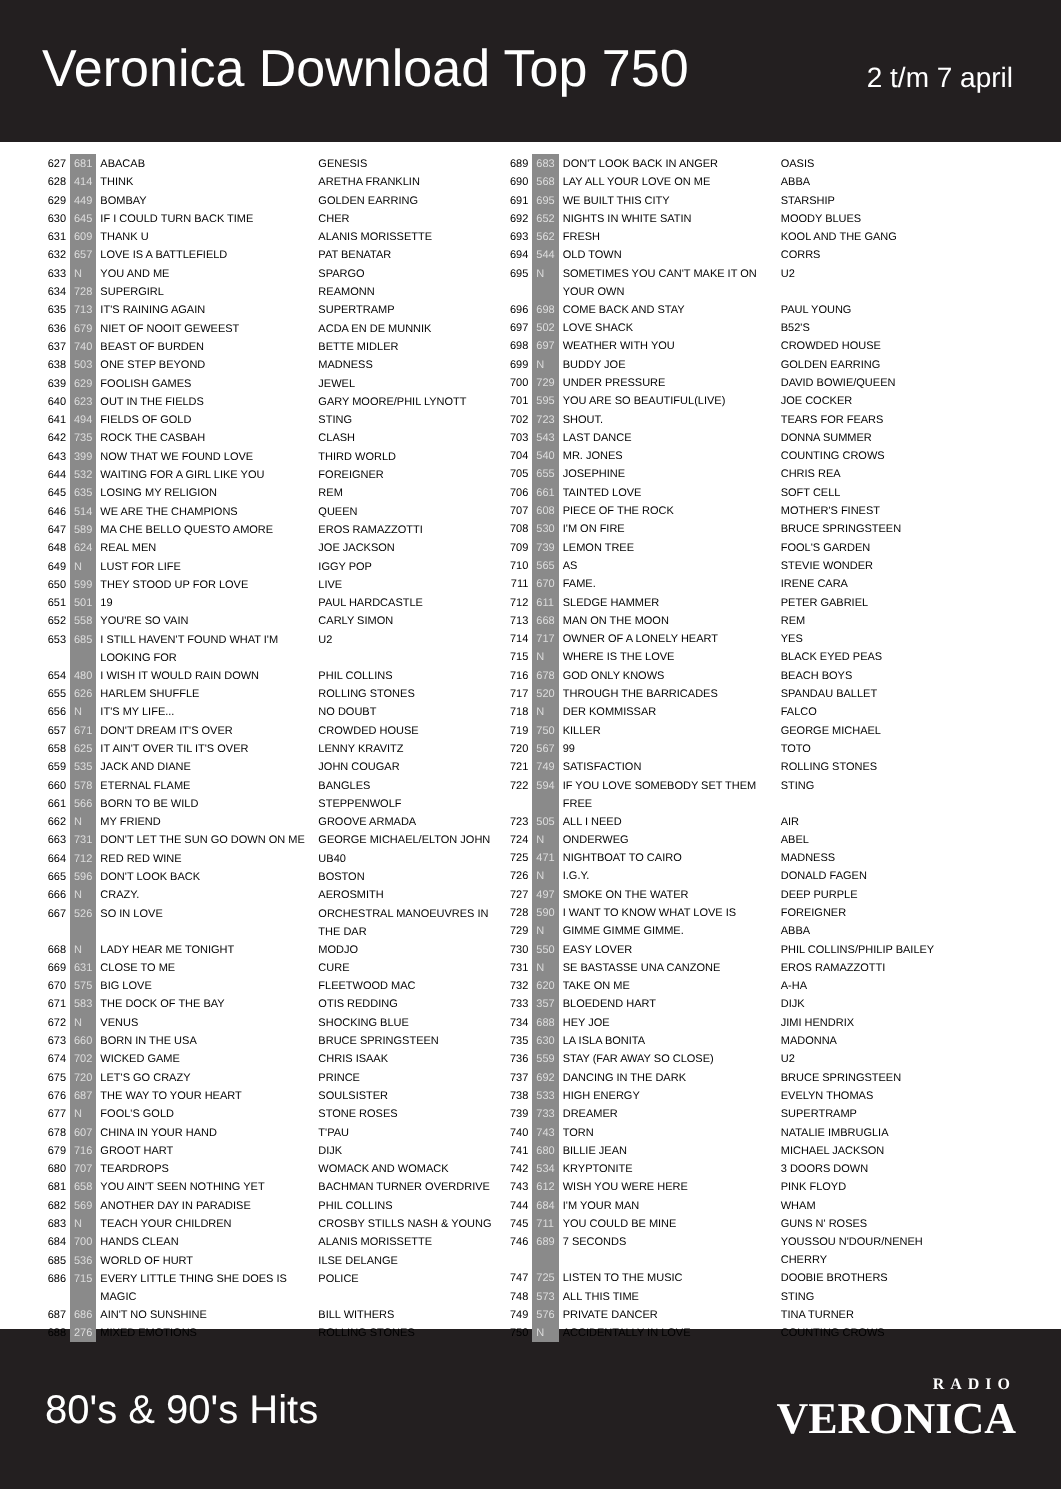Veronica Download Top 750
2 t/m 7 april
| 627 | 681 | ABACAB | GENESIS |
| 628 | 414 | THINK | ARETHA FRANKLIN |
| 629 | 449 | BOMBAY | GOLDEN EARRING |
| 630 | 645 | IF I COULD TURN BACK TIME | CHER |
| 631 | 609 | THANK U | ALANIS MORISSETTE |
| 632 | 657 | LOVE IS A BATTLEFIELD | PAT BENATAR |
| 633 | N | YOU AND ME | SPARGO |
| 634 | 728 | SUPERGIRL | REAMONN |
| 635 | 713 | IT'S RAINING AGAIN | SUPERTRAMP |
| 636 | 679 | NIET OF NOOIT GEWEEST | ACDA EN DE MUNNIK |
| 637 | 740 | BEAST OF BURDEN | BETTE MIDLER |
| 638 | 503 | ONE STEP BEYOND | MADNESS |
| 639 | 629 | FOOLISH GAMES | JEWEL |
| 640 | 623 | OUT IN THE FIELDS | GARY MOORE/PHIL LYNOTT |
| 641 | 494 | FIELDS OF GOLD | STING |
| 642 | 735 | ROCK THE CASBAH | CLASH |
| 643 | 399 | NOW THAT WE FOUND LOVE | THIRD WORLD |
| 644 | 532 | WAITING FOR A GIRL LIKE YOU | FOREIGNER |
| 645 | 635 | LOSING MY RELIGION | REM |
| 646 | 514 | WE ARE THE CHAMPIONS | QUEEN |
| 647 | 589 | MA CHE BELLO QUESTO AMORE | EROS RAMAZZOTTI |
| 648 | 624 | REAL MEN | JOE JACKSON |
| 649 | N | LUST FOR LIFE | IGGY POP |
| 650 | 599 | THEY STOOD UP FOR LOVE | LIVE |
| 651 | 501 | 19 | PAUL HARDCASTLE |
| 652 | 558 | YOU'RE SO VAIN | CARLY SIMON |
| 653 | 685 | I STILL HAVEN'T FOUND WHAT I'M LOOKING FOR | U2 |
| 654 | 480 | I WISH IT WOULD RAIN DOWN | PHIL COLLINS |
| 655 | 626 | HARLEM SHUFFLE | ROLLING STONES |
| 656 | N | IT'S MY LIFE... | NO DOUBT |
| 657 | 671 | DON'T DREAM IT'S OVER | CROWDED HOUSE |
| 658 | 625 | IT AIN'T OVER TIL IT'S OVER | LENNY KRAVITZ |
| 659 | 535 | JACK AND DIANE | JOHN COUGAR |
| 660 | 578 | ETERNAL FLAME | BANGLES |
| 661 | 566 | BORN TO BE WILD | STEPPENWOLF |
| 662 | N | MY FRIEND | GROOVE ARMADA |
| 663 | 731 | DON'T LET THE SUN GO DOWN ON ME | GEORGE MICHAEL/ELTON JOHN |
| 664 | 712 | RED RED WINE | UB40 |
| 665 | 596 | DON'T LOOK BACK | BOSTON |
| 666 | N | CRAZY. | AEROSMITH |
| 667 | 526 | SO IN LOVE | ORCHESTRAL MANOEUVRES IN THE DAR |
| 668 | N | LADY HEAR ME TONIGHT | MODJO |
| 669 | 631 | CLOSE TO ME | CURE |
| 670 | 575 | BIG LOVE | FLEETWOOD MAC |
| 671 | 583 | THE DOCK OF THE BAY | OTIS REDDING |
| 672 | N | VENUS | SHOCKING BLUE |
| 673 | 660 | BORN IN THE USA | BRUCE SPRINGSTEEN |
| 674 | 702 | WICKED GAME | CHRIS ISAAK |
| 675 | 720 | LET'S GO CRAZY | PRINCE |
| 676 | 687 | THE WAY TO YOUR HEART | SOULSISTER |
| 677 | N | FOOL'S GOLD | STONE ROSES |
| 678 | 607 | CHINA IN YOUR HAND | T'PAU |
| 679 | 716 | GROOT HART | DIJK |
| 680 | 707 | TEARDROPS | WOMACK AND WOMACK |
| 681 | 658 | YOU AIN'T SEEN NOTHING YET | BACHMAN TURNER OVERDRIVE |
| 682 | 569 | ANOTHER DAY IN PARADISE | PHIL COLLINS |
| 683 | N | TEACH YOUR CHILDREN | CROSBY STILLS NASH & YOUNG |
| 684 | 700 | HANDS CLEAN | ALANIS MORISSETTE |
| 685 | 536 | WORLD OF HURT | ILSE DELANGE |
| 686 | 715 | EVERY LITTLE THING SHE DOES IS MAGIC | POLICE |
| 687 | 686 | AIN'T NO SUNSHINE | BILL WITHERS |
| 688 | 276 | MIXED EMOTIONS | ROLLING STONES |
| 689 | 683 | DON'T LOOK BACK IN ANGER | OASIS |
| 690 | 568 | LAY ALL YOUR LOVE ON ME | ABBA |
| 691 | 695 | WE BUILT THIS CITY | STARSHIP |
| 692 | 652 | NIGHTS IN WHITE SATIN | MOODY BLUES |
| 693 | 562 | FRESH | KOOL AND THE GANG |
| 694 | 544 | OLD TOWN | CORRS |
| 695 | N | SOMETIMES YOU CAN'T MAKE IT ON YOUR OWN | U2 |
| 696 | 698 | COME BACK AND STAY | PAUL YOUNG |
| 697 | 502 | LOVE SHACK | B52'S |
| 698 | 697 | WEATHER WITH YOU | CROWDED HOUSE |
| 699 | N | BUDDY JOE | GOLDEN EARRING |
| 700 | 729 | UNDER PRESSURE | DAVID BOWIE/QUEEN |
| 701 | 595 | YOU ARE SO BEAUTIFUL(LIVE) | JOE COCKER |
| 702 | 723 | SHOUT. | TEARS FOR FEARS |
| 703 | 543 | LAST DANCE | DONNA SUMMER |
| 704 | 540 | MR. JONES | COUNTING CROWS |
| 705 | 655 | JOSEPHINE | CHRIS REA |
| 706 | 661 | TAINTED LOVE | SOFT CELL |
| 707 | 608 | PIECE OF THE ROCK | MOTHER'S FINEST |
| 708 | 530 | I'M ON FIRE | BRUCE SPRINGSTEEN |
| 709 | 739 | LEMON TREE | FOOL'S GARDEN |
| 710 | 565 | AS | STEVIE WONDER |
| 711 | 670 | FAME. | IRENE CARA |
| 712 | 611 | SLEDGE HAMMER | PETER GABRIEL |
| 713 | 668 | MAN ON THE MOON | REM |
| 714 | 717 | OWNER OF A LONELY HEART | YES |
| 715 | N | WHERE IS THE LOVE | BLACK EYED PEAS |
| 716 | 678 | GOD ONLY KNOWS | BEACH BOYS |
| 717 | 520 | THROUGH THE BARRICADES | SPANDAU BALLET |
| 718 | N | DER KOMMISSAR | FALCO |
| 719 | 750 | KILLER | GEORGE MICHAEL |
| 720 | 567 | 99 | TOTO |
| 721 | 749 | SATISFACTION | ROLLING STONES |
| 722 | 594 | IF YOU LOVE SOMEBODY SET THEM FREE | STING |
| 723 | 505 | ALL I NEED | AIR |
| 724 | N | ONDERWEG | ABEL |
| 725 | 471 | NIGHTBOAT TO CAIRO | MADNESS |
| 726 | N | I.G.Y. | DONALD FAGEN |
| 727 | 497 | SMOKE ON THE WATER | DEEP PURPLE |
| 728 | 590 | I WANT TO KNOW WHAT LOVE IS | FOREIGNER |
| 729 | N | GIMME GIMME GIMME. | ABBA |
| 730 | 550 | EASY LOVER | PHIL COLLINS/PHILIP BAILEY |
| 731 | N | SE BASTASSE UNA CANZONE | EROS RAMAZZOTTI |
| 732 | 620 | TAKE ON ME | A-HA |
| 733 | 357 | BLOEDEND HART | DIJK |
| 734 | 688 | HEY JOE | JIMI HENDRIX |
| 735 | 630 | LA ISLA BONITA | MADONNA |
| 736 | 559 | STAY (FAR AWAY SO CLOSE) | U2 |
| 737 | 692 | DANCING IN THE DARK | BRUCE SPRINGSTEEN |
| 738 | 533 | HIGH ENERGY | EVELYN THOMAS |
| 739 | 733 | DREAMER | SUPERTRAMP |
| 740 | 743 | TORN | NATALIE IMBRUGLIA |
| 741 | 680 | BILLIE JEAN | MICHAEL JACKSON |
| 742 | 534 | KRYPTONITE | 3 DOORS DOWN |
| 743 | 612 | WISH YOU WERE HERE | PINK FLOYD |
| 744 | 684 | I'M YOUR MAN | WHAM |
| 745 | 711 | YOU COULD BE MINE | GUNS N' ROSES |
| 746 | 689 | 7 SECONDS | YOUSSOU N'DOUR/NENEH CHERRY |
| 747 | 725 | LISTEN TO THE MUSIC | DOOBIE BROTHERS |
| 748 | 573 | ALL THIS TIME | STING |
| 749 | 576 | PRIVATE DANCER | TINA TURNER |
| 750 | N | ACCIDENTALLY IN LOVE | COUNTING CROWS |
80's & 90's Hits
RADIO
VERONICA